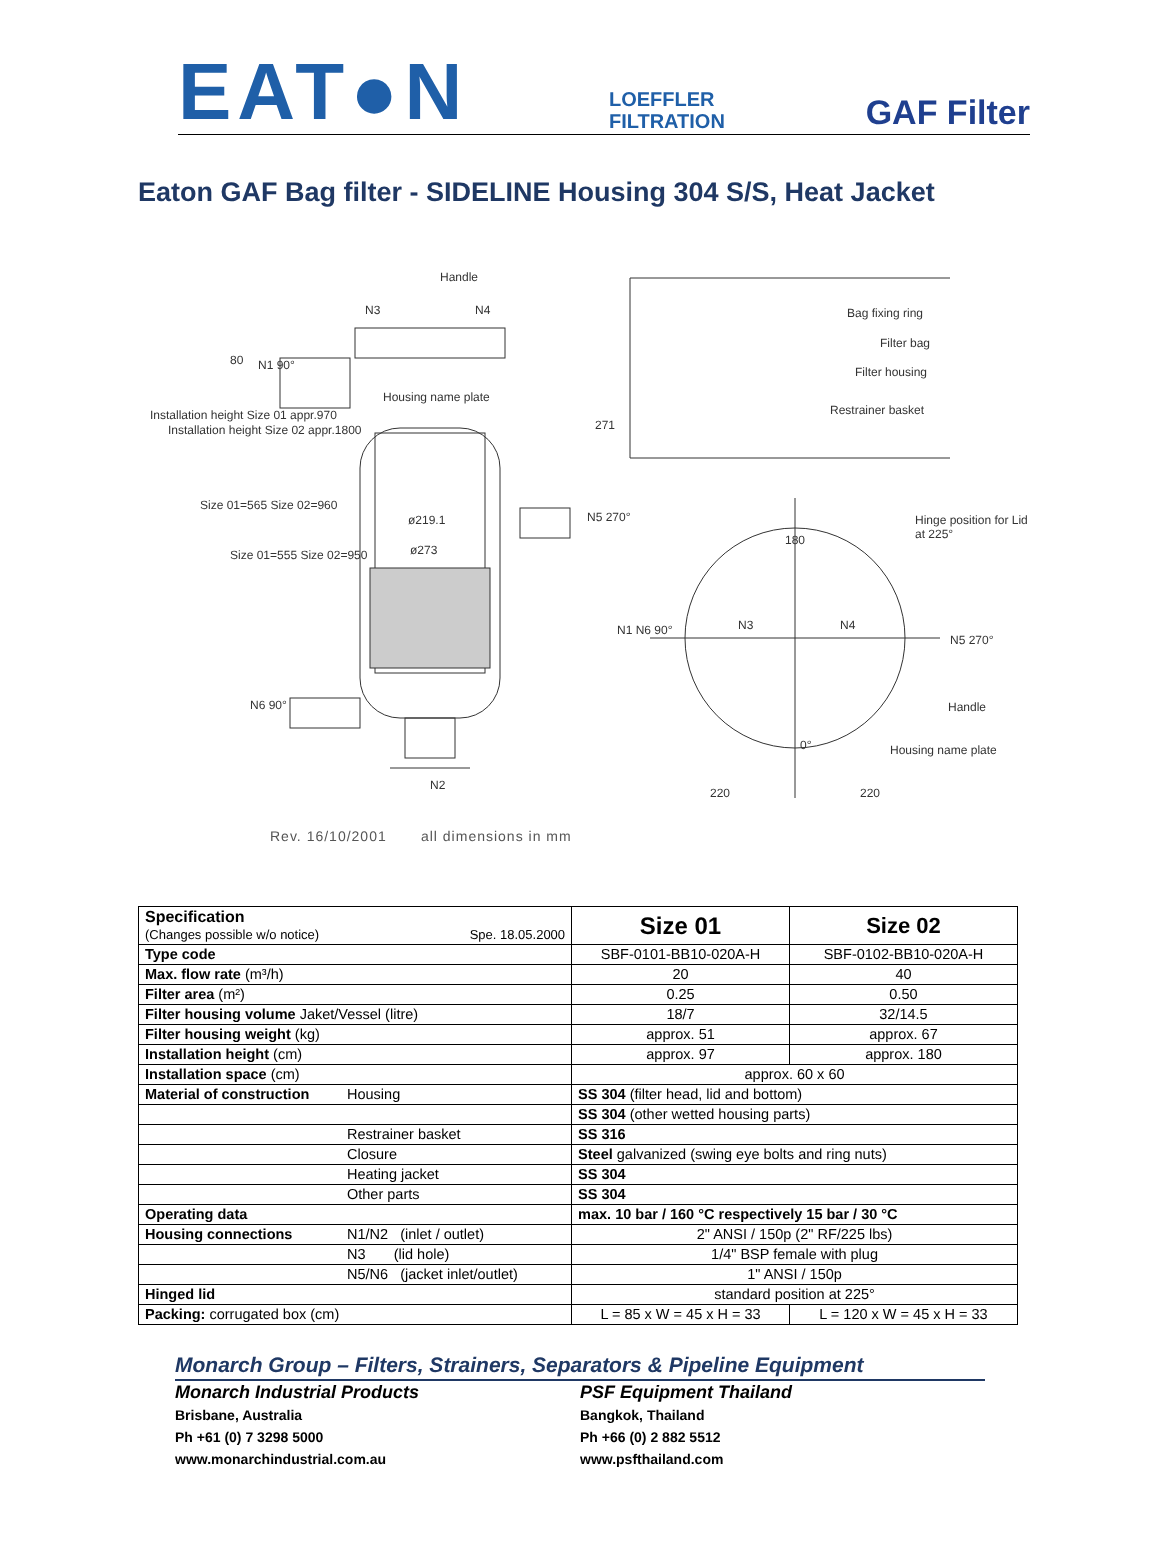EAT●N
LOEFFLER
FILTRATION
GAF Filter
Eaton GAF Bag filter - SIDELINE Housing 304 S/S, Heat Jacket
Handle
N3 N4 Bag fixing ring
Filter bag
Filter housing
Restrainer basket
N1 90°
Housing name plate
80
ø219.1
ø273
N5 270°
271
Hinge position for Lid at 225°
180
Installation height Size 01 appr.970
Installation height Size 02 appr.1800
Size 01=565 Size 02=960
Size 01=555 Size 02=950
N1 N6 90° N3 N4
N5 270°
N6 90° Handle
0° Housing name plate
N2
220 220
Rev. 16/10/2001 all dimensions in mm
| Specification (Changes possible w/o notice) Spe. 18.05.2000 | | Size 01 | Size 02 |
| Type code | | SBF-0101-BB10-020A-H | SBF-0102-BB10-020A-H |
| Max. flow rate (m³/h) | | 20 | 40 |
| Filter area (m²) | | 0.25 | 0.50 |
| Filter housing volume Jaket/Vessel (litre) | | 18/7 | 32/14.5 |
| Filter housing weight (kg) | | approx. 51 | approx. 67 |
| Installation height (cm) | | approx. 97 | approx. 180 |
| Installation space (cm) | | approx. 60 x 60 | |
| Material of construction | Housing | SS 304 (filter head, lid and bottom) | |
| | | SS 304 (other wetted housing parts) | |
| | Restrainer basket | SS 316 | |
| | Closure | Steel galvanized (swing eye bolts and ring nuts) | |
| | Heating jacket | SS 304 | |
| | Other parts | SS 304 | |
| Operating data | | max. 10 bar / 160 °C respectively 15 bar / 30 °C | |
| Housing connections | N1/N2 (inlet / outlet) | 2" ANSI / 150p (2" RF/225 lbs) | |
| | N3 (lid hole) | 1/4" BSP female with plug | |
| | N5/N6 (jacket inlet/outlet) | 1" ANSI / 150p | |
| Hinged lid | | standard position at 225° | |
| Packing: corrugated box (cm) | | L = 85 x W = 45 x H = 33 | L = 120 x W = 45 x H = 33 |
Monarch Group – Filters, Strainers, Separators & Pipeline Equipment
Monarch Industrial Products
Brisbane, Australia
Ph +61 (0) 7 3298 5000
www.monarchindustrial.com.au
PSF Equipment Thailand
Bangkok, Thailand
Ph +66 (0) 2 882 5512
www.psfthailand.com